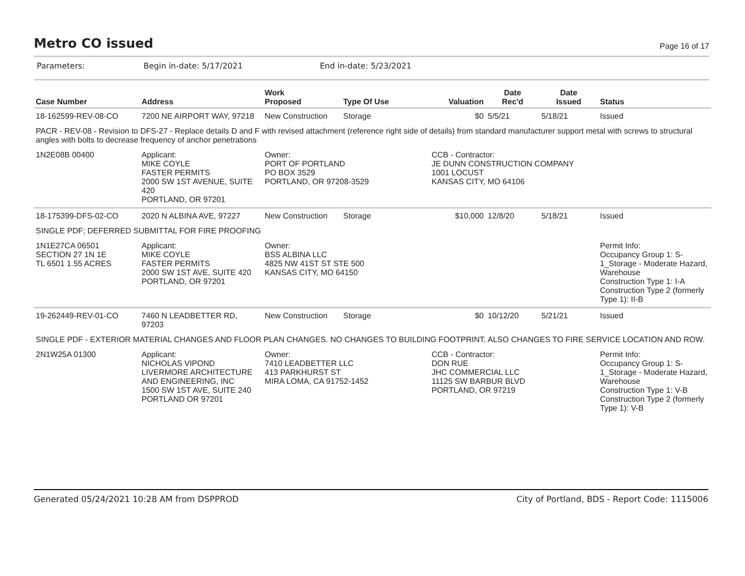Metro CO issued
Page 16 of 17
Parameters: Begin in-date: 5/17/2021 End in-date: 5/23/2021
| Case Number | Address | Work Proposed | Type Of Use | Valuation | Date Rec'd | Date Issued | Status |
| --- | --- | --- | --- | --- | --- | --- | --- |
| 18-162599-REV-08-CO | 7200 NE AIRPORT WAY, 97218 | New Construction | Storage | $0 | 5/5/21 | 5/18/21 | Issued |
| PACR - REV-08 - Revision to DFS-27 - Replace details D and F with revised attachment (reference right side of details) from standard manufacturer support metal with screws to structural angles with bolts to decrease frequency of anchor penetrations | | | | | | | |
| 1N2E08B 00400 | Applicant: MIKE COYLE FASTER PERMITS 2000 SW 1ST AVENUE, SUITE 420 PORTLAND, OR 97201 | Owner: PORT OF PORTLAND PO BOX 3529 PORTLAND, OR 97208-3529 | | CCB - Contractor: JE DUNN CONSTRUCTION COMPANY 1001 LOCUST KANSAS CITY, MO 64106 | | | |
| 18-175399-DFS-02-CO | 2020 N ALBINA AVE, 97227 | New Construction | Storage | $10,000 | 12/8/20 | 5/18/21 | Issued |
| SINGLE PDF; DEFERRED SUBMITTAL FOR FIRE PROOFING | | | | | | | |
| 1N1E27CA 06501 SECTION 27 1N 1E TL 6501 1.55 ACRES | Applicant: MIKE COYLE FASTER PERMITS 2000 SW 1ST AVE, SUITE 420 PORTLAND, OR 97201 | Owner: BSS ALBINA LLC 4825 NW 41ST ST STE 500 KANSAS CITY, MO 64150 | | | | | Permit Info: Occupancy Group 1: S-1_Storage - Moderate Hazard, Warehouse Construction Type 1: I-A Construction Type 2 (formerly Type 1): II-B |
| 19-262449-REV-01-CO | 7460 N LEADBETTER RD, 97203 | New Construction | Storage | $0 | 10/12/20 | 5/21/21 | Issued |
| SINGLE PDF - EXTERIOR MATERIAL CHANGES AND FLOOR PLAN CHANGES. NO CHANGES TO BUILDING FOOTPRINT. ALSO CHANGES TO FIRE SERVICE LOCATION AND ROW. | | | | | | | |
| 2N1W25A 01300 | Applicant: NICHOLAS VIPOND LIVERMORE ARCHITECTURE AND ENGINEERING, INC 1500 SW 1ST AVE, SUITE 240 PORTLAND OR 97201 | Owner: 7410 LEADBETTER LLC 413 PARKHURST ST MIRA LOMA, CA 91752-1452 | | CCB - Contractor: DON RUE JHC COMMERCIAL LLC 11125 SW BARBUR BLVD PORTLAND, OR 97219 | | | Permit Info: Occupancy Group 1: S-1_Storage - Moderate Hazard, Warehouse Construction Type 1: V-B Construction Type 2 (formerly Type 1): V-B |
Generated 05/24/2021 10:28 AM from DSPPROD City of Portland, BDS - Report Code: 1115006